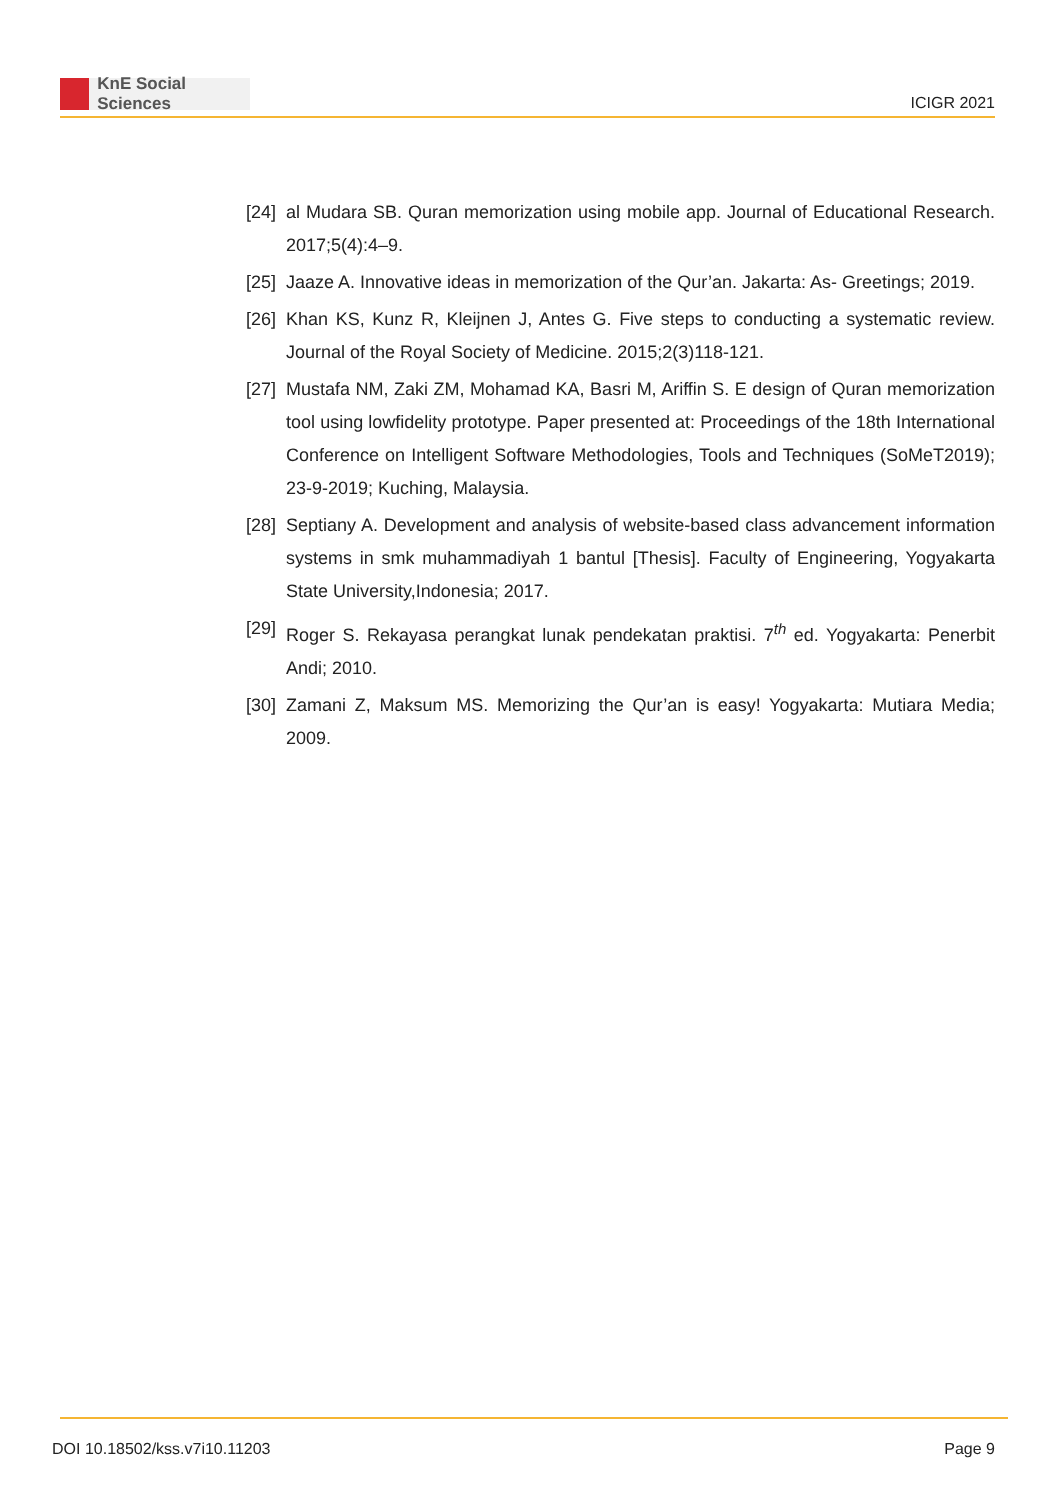KnE Social Sciences
ICIGR 2021
[24] al Mudara SB. Quran memorization using mobile app. Journal of Educational Research. 2017;5(4):4–9.
[25] Jaaze A. Innovative ideas in memorization of the Qur’an. Jakarta: As- Greetings; 2019.
[26] Khan KS, Kunz R, Kleijnen J, Antes G. Five steps to conducting a systematic review. Journal of the Royal Society of Medicine. 2015;2(3)118-121.
[27] Mustafa NM, Zaki ZM, Mohamad KA, Basri M, Ariffin S. E design of Quran memorization tool using lowfidelity prototype. Paper presented at: Proceedings of the 18th International Conference on Intelligent Software Methodologies, Tools and Techniques (SoMeT2019); 23-9-2019; Kuching, Malaysia.
[28] Septiany A. Development and analysis of website-based class advancement information systems in smk muhammadiyah 1 bantul [Thesis]. Faculty of Engineering, Yogyakarta State University,Indonesia; 2017.
[29] Roger S. Rekayasa perangkat lunak pendekatan praktisi. 7<sup>th</sup> ed. Yogyakarta: Penerbit Andi; 2010.
[30] Zamani Z, Maksum MS. Memorizing the Qur’an is easy! Yogyakarta: Mutiara Media; 2009.
DOI 10.18502/kss.v7i10.11203 Page 9